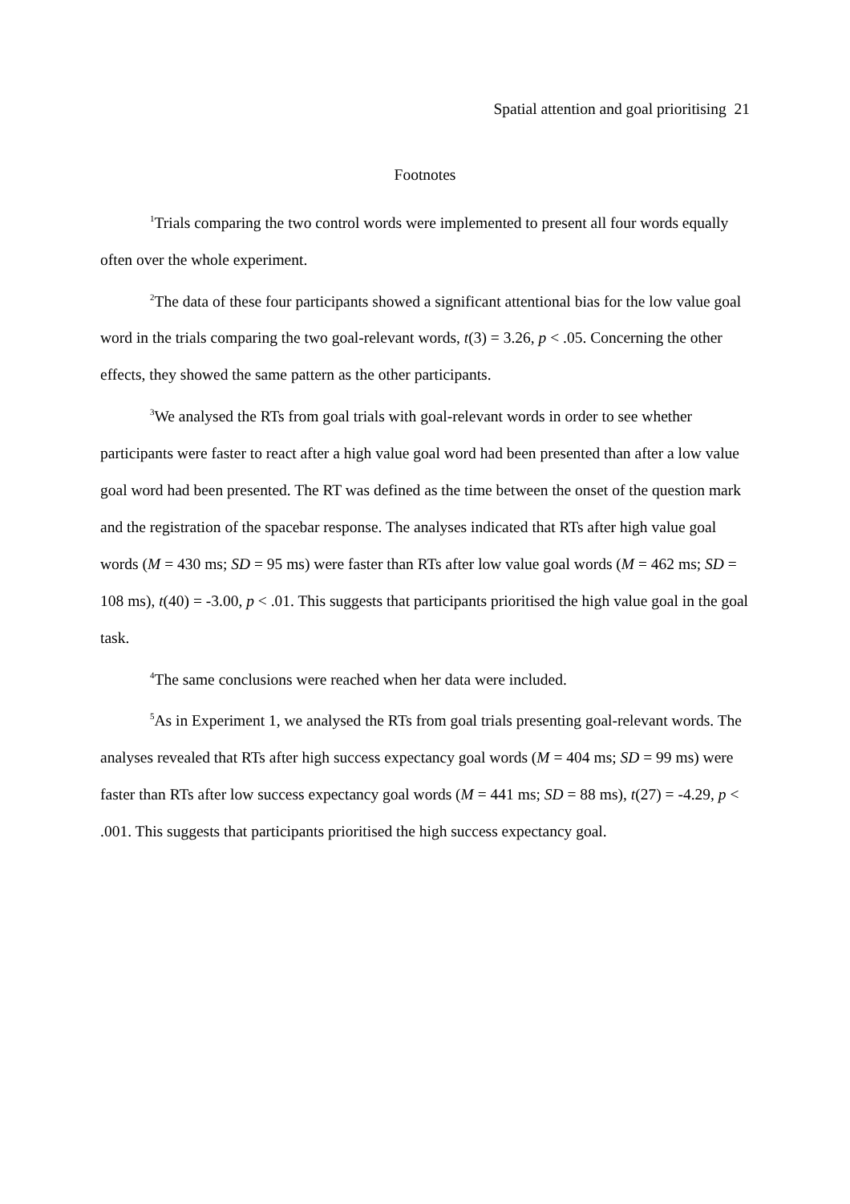Spatial attention and goal prioritising 21
Footnotes
<sup>1</sup> Trials comparing the two control words were implemented to present all four words equally often over the whole experiment.
<sup>2</sup> The data of these four participants showed a significant attentional bias for the low value goal word in the trials comparing the two goal-relevant words, t(3) = 3.26, p < .05. Concerning the other effects, they showed the same pattern as the other participants.
<sup>3</sup> We analysed the RTs from goal trials with goal-relevant words in order to see whether participants were faster to react after a high value goal word had been presented than after a low value goal word had been presented. The RT was defined as the time between the onset of the question mark and the registration of the spacebar response. The analyses indicated that RTs after high value goal words (M = 430 ms; SD = 95 ms) were faster than RTs after low value goal words (M = 462 ms; SD = 108 ms), t(40) = -3.00, p < .01. This suggests that participants prioritised the high value goal in the goal task.
<sup>4</sup> The same conclusions were reached when her data were included.
<sup>5</sup> As in Experiment 1, we analysed the RTs from goal trials presenting goal-relevant words. The analyses revealed that RTs after high success expectancy goal words (M = 404 ms; SD = 99 ms) were faster than RTs after low success expectancy goal words (M = 441 ms; SD = 88 ms), t(27) = -4.29, p < .001. This suggests that participants prioritised the high success expectancy goal.